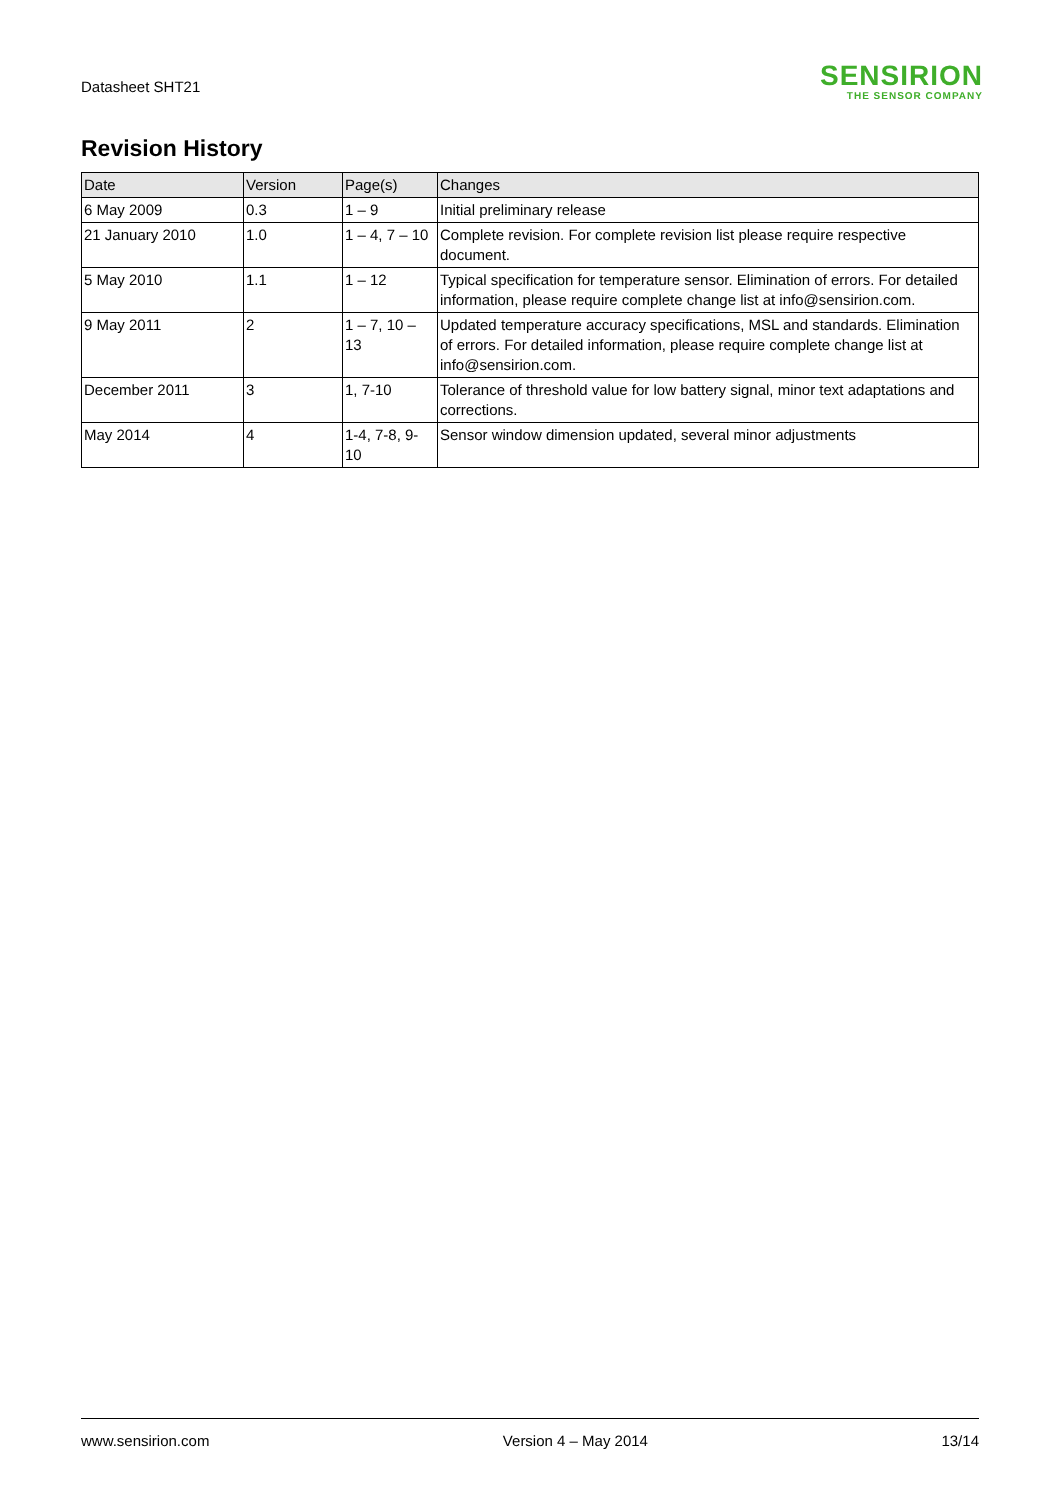Datasheet SHT21
SENSIRION
THE SENSOR COMPANY
Revision History
| Date | Version | Page(s) | Changes |
| --- | --- | --- | --- |
| 6 May 2009 | 0.3 | 1 – 9 | Initial preliminary release |
| 21 January 2010 | 1.0 | 1 – 4, 7 – 10 | Complete revision. For complete revision list please require respective document. |
| 5 May 2010 | 1.1 | 1 – 12 | Typical specification for temperature sensor. Elimination of errors. For detailed information, please require complete change list at info@sensirion.com. |
| 9 May 2011 | 2 | 1 – 7, 10 – 13 | Updated temperature accuracy specifications, MSL and standards. Elimination of errors. For detailed information, please require complete change list at info@sensirion.com. |
| December 2011 | 3 | 1, 7-10 | Tolerance of threshold value for low battery signal, minor text adaptations and corrections. |
| May 2014 | 4 | 1-4, 7-8, 9-10 | Sensor window dimension updated, several minor adjustments |
www.sensirion.com Version 4 – May 2014 13/14